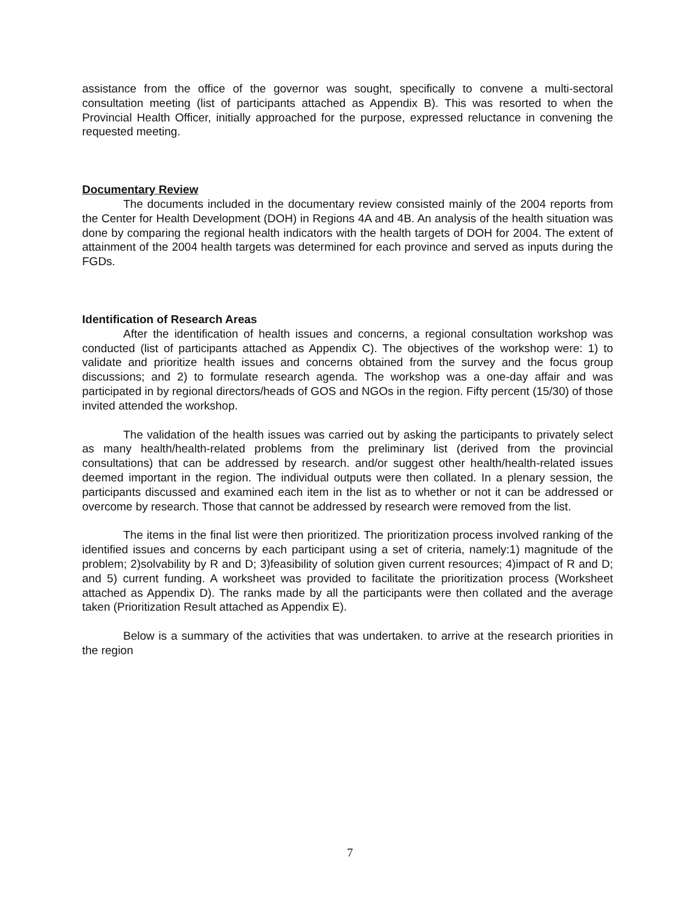assistance from the office of the governor was sought, specifically to convene a multi-sectoral consultation meeting (list of participants attached as Appendix B). This was resorted to when the Provincial Health Officer, initially approached for the purpose, expressed reluctance in convening the requested meeting.
Documentary Review
The documents included in the documentary review consisted mainly of the 2004 reports from the Center for Health Development (DOH) in Regions 4A and 4B. An analysis of the health situation was done by comparing the regional health indicators with the health targets of DOH for 2004. The extent of attainment of the 2004 health targets was determined for each province and served as inputs during the FGDs.
Identification of Research Areas
After the identification of health issues and concerns, a regional consultation workshop was conducted (list of participants attached as Appendix C). The objectives of the workshop were: 1) to validate and prioritize health issues and concerns obtained from the survey and the focus group discussions; and 2) to formulate research agenda. The workshop was a one-day affair and was participated in by regional directors/heads of GOS and NGOs in the region. Fifty percent (15/30) of those invited attended the workshop.
The validation of the health issues was carried out by asking the participants to privately select as many health/health-related problems from the preliminary list (derived from the provincial consultations) that can be addressed by research. and/or suggest other health/health-related issues deemed important in the region. The individual outputs were then collated. In a plenary session, the participants discussed and examined each item in the list as to whether or not it can be addressed or overcome by research. Those that cannot be addressed by research were removed from the list.
The items in the final list were then prioritized. The prioritization process involved ranking of the identified issues and concerns by each participant using a set of criteria, namely:1) magnitude of the problem; 2)solvability by R and D; 3)feasibility of solution given current resources; 4)impact of R and D; and 5) current funding. A worksheet was provided to facilitate the prioritization process (Worksheet attached as Appendix D). The ranks made by all the participants were then collated and the average taken (Prioritization Result attached as Appendix E).
Below is a summary of the activities that was undertaken. to arrive at the research priorities in the region
7